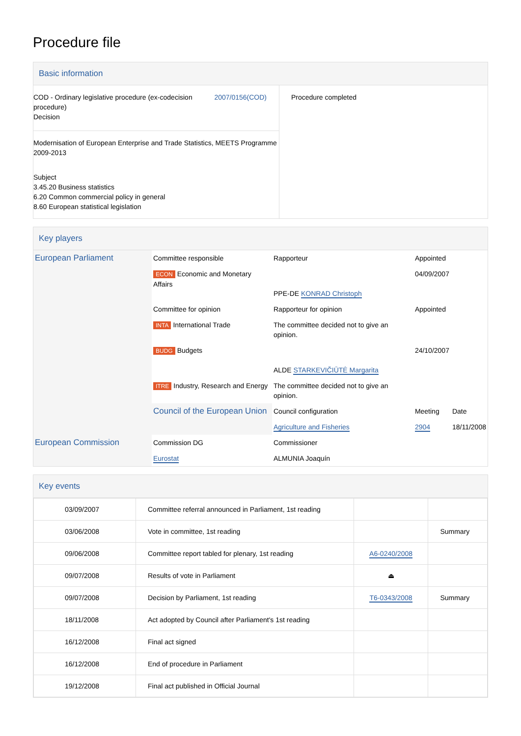Procedure file
Basic information
| COD - Ordinary legislative procedure (ex-codecision procedure) Decision 2007/0156(COD) Modernisation of European Enterprise and Trade Statistics, MEETS Programme 2009-2013 Subject 3.45.20 Business statistics 6.20 Common commercial policy in general 8.60 European statistical legislation | Procedure completed |
Key players
| European Parliament | Committee responsible | Rapporteur | Appointed | |
| | ECON Economic and Monetary Affairs | PPE-DE KONRAD Christoph | 04/09/2007 | |
| | Committee for opinion | Rapporteur for opinion | Appointed | |
| | INTA International Trade | The committee decided not to give an opinion. | | |
| | BUDG Budgets | ALDE STARKEVIČIŪTĖ Margarita | 24/10/2007 | |
| | ITRE Industry, Research and Energy | The committee decided not to give an opinion. | | |
| | Council of the European Union | Council configuration | Meeting | Date |
| | | Agriculture and Fisheries | 2904 | 18/11/2008 |
| European Commission | Commission DG | Commissioner | | |
| | Eurostat | ALMUNIA Joaquín | | |
Key events
| 03/09/2007 | Committee referral announced in Parliament, 1st reading | | |
| 03/06/2008 | Vote in committee, 1st reading | | Summary |
| 09/06/2008 | Committee report tabled for plenary, 1st reading | A6-0240/2008 | |
| 09/07/2008 | Results of vote in Parliament | ⏏ | |
| 09/07/2008 | Decision by Parliament, 1st reading | T6-0343/2008 | Summary |
| 18/11/2008 | Act adopted by Council after Parliament's 1st reading | | |
| 16/12/2008 | Final act signed | | |
| 16/12/2008 | End of procedure in Parliament | | |
| 19/12/2008 | Final act published in Official Journal | | |